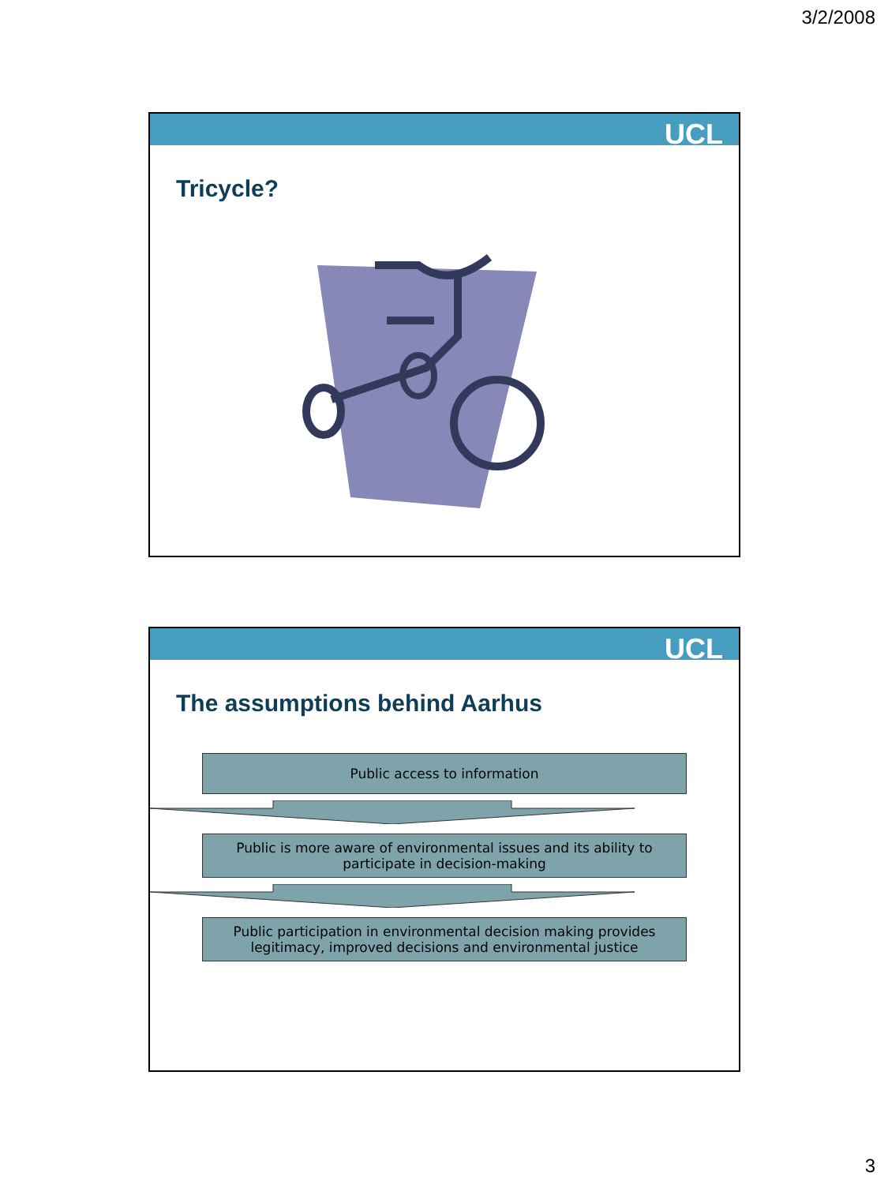3/2/2008
UCL
Tricycle?
UCL
The assumptions behind Aarhus
Public access to information
Public is more aware of environmental issues and its ability to
participate in decision-making
Public participation in environmental decision making provides
legitimacy, improved decisions and environmental justice
3